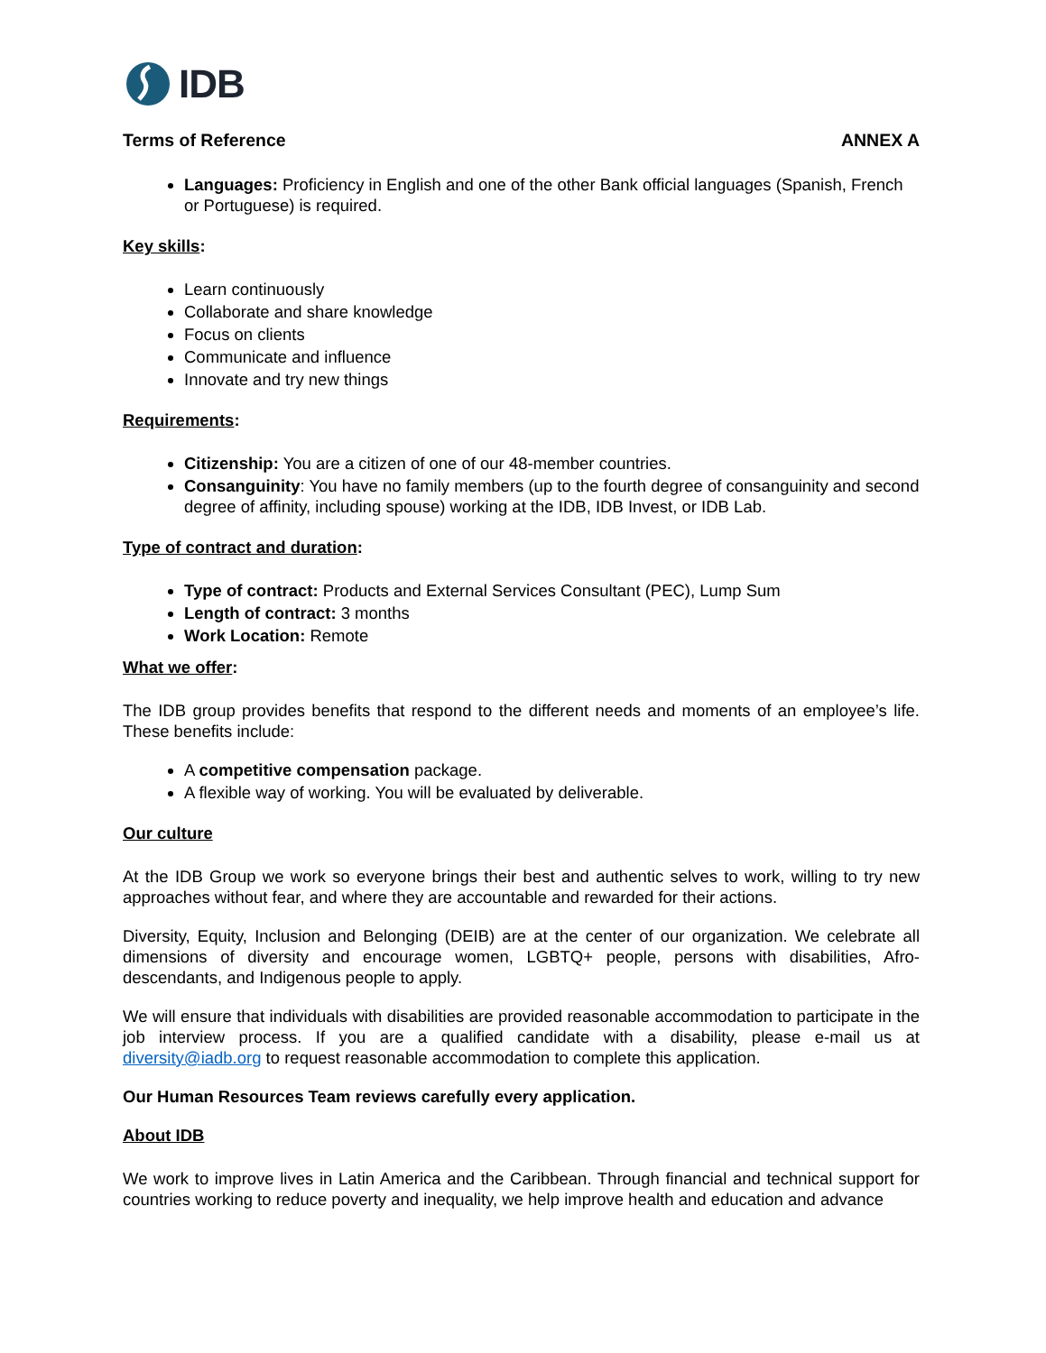IDB
Terms of Reference ANNEX A
Languages: Proficiency in English and one of the other Bank official languages (Spanish, French or Portuguese) is required.
Key skills:
Learn continuously
Collaborate and share knowledge
Focus on clients
Communicate and influence
Innovate and try new things
Requirements:
Citizenship: You are a citizen of one of our 48-member countries.
Consanguinity: You have no family members (up to the fourth degree of consanguinity and second degree of affinity, including spouse) working at the IDB, IDB Invest, or IDB Lab.
Type of contract and duration:
Type of contract: Products and External Services Consultant (PEC), Lump Sum
Length of contract: 3 months
Work Location: Remote
What we offer:
The IDB group provides benefits that respond to the different needs and moments of an employee’s life. These benefits include:
A competitive compensation package.
A flexible way of working. You will be evaluated by deliverable.
Our culture
At the IDB Group we work so everyone brings their best and authentic selves to work, willing to try new approaches without fear, and where they are accountable and rewarded for their actions.
Diversity, Equity, Inclusion and Belonging (DEIB) are at the center of our organization. We celebrate all dimensions of diversity and encourage women, LGBTQ+ people, persons with disabilities, Afro-descendants, and Indigenous people to apply.
We will ensure that individuals with disabilities are provided reasonable accommodation to participate in the job interview process. If you are a qualified candidate with a disability, please e-mail us at diversity@iadb.org to request reasonable accommodation to complete this application.
Our Human Resources Team reviews carefully every application.
About IDB
We work to improve lives in Latin America and the Caribbean. Through financial and technical support for countries working to reduce poverty and inequality, we help improve health and education and advance